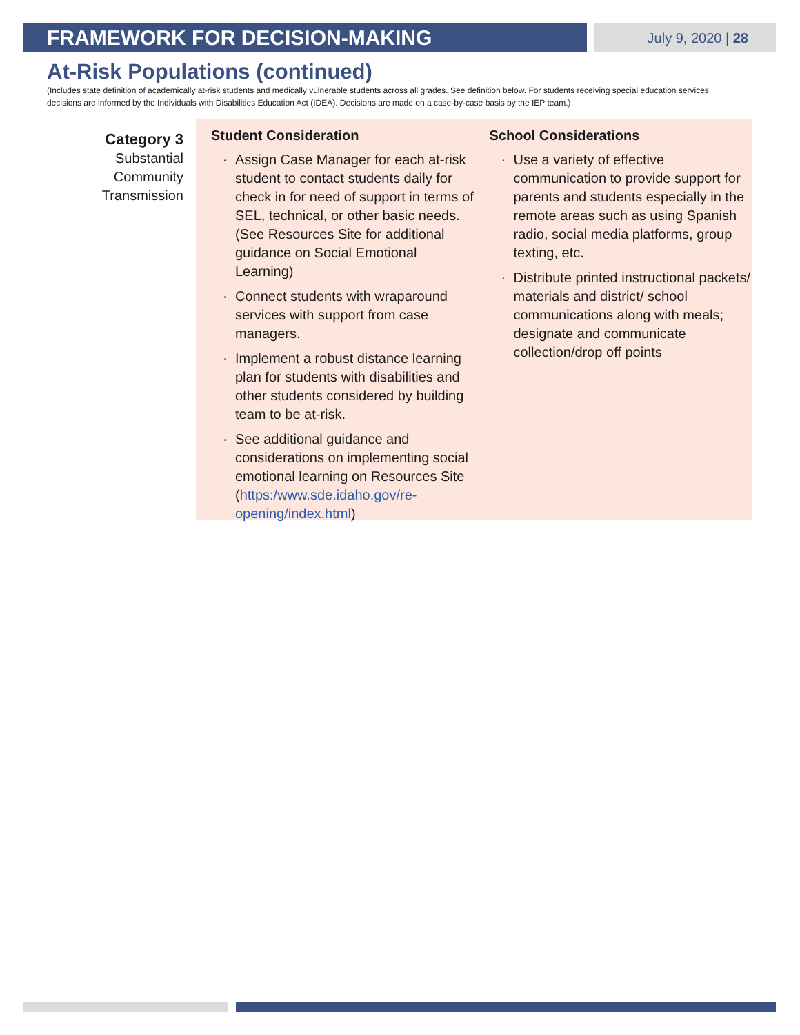FRAMEWORK FOR DECISION-MAKING
July 9, 2020 | 28
At-Risk Populations (continued)
(Includes state definition of academically at-risk students and medically vulnerable students across all grades. See definition below. For students receiving special education services, decisions are informed by the Individuals with Disabilities Education Act (IDEA). Decisions are made on a case-by-case basis by the IEP team.)
Category 3
Substantial
Community
Transmission
Student Consideration
· Assign Case Manager for each at-risk student to contact students daily for check in for need of support in terms of SEL, technical, or other basic needs. (See Resources Site for additional guidance on Social Emotional Learning)
· Connect students with wraparound services with support from case managers.
· Implement a robust distance learning plan for students with disabilities and other students considered by building team to be at-risk.
· See additional guidance and considerations on implementing social emotional learning on Resources Site (https:/www.sde.idaho.gov/re-opening/index.html)
School Considerations
· Use a variety of effective communication to provide support for parents and students especially in the remote areas such as using Spanish radio, social media platforms, group texting, etc.
· Distribute printed instructional packets/ materials and district/ school communications along with meals; designate and communicate collection/drop off points